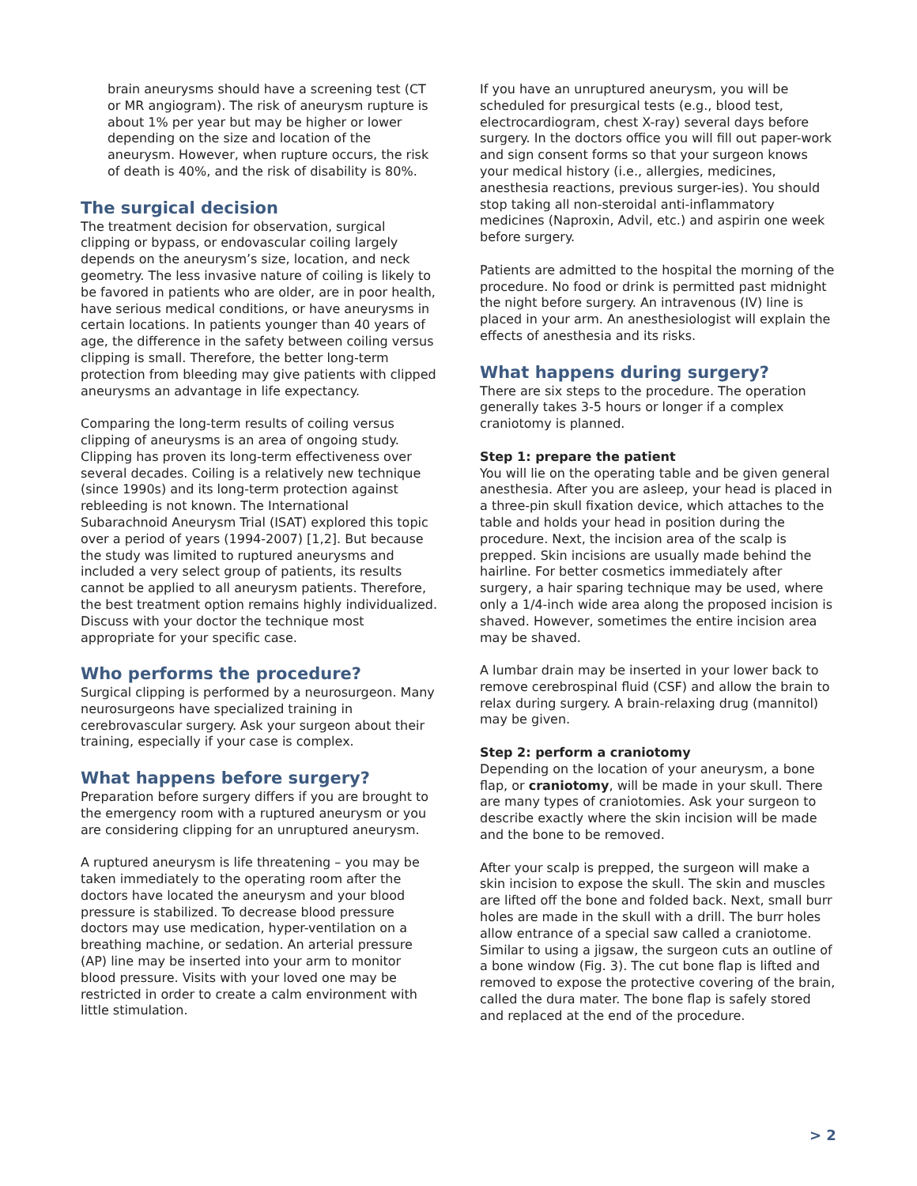brain aneurysms should have a screening test (CT or MR angiogram). The risk of aneurysm rupture is about 1% per year but may be higher or lower depending on the size and location of the aneurysm. However, when rupture occurs, the risk of death is 40%, and the risk of disability is 80%.
The surgical decision
The treatment decision for observation, surgical clipping or bypass, or endovascular coiling largely depends on the aneurysm’s size, location, and neck geometry. The less invasive nature of coiling is likely to be favored in patients who are older, are in poor health, have serious medical conditions, or have aneurysms in certain locations. In patients younger than 40 years of age, the difference in the safety between coiling versus clipping is small. Therefore, the better long-term protection from bleeding may give patients with clipped aneurysms an advantage in life expectancy.
Comparing the long-term results of coiling versus clipping of aneurysms is an area of ongoing study. Clipping has proven its long-term effectiveness over several decades. Coiling is a relatively new technique (since 1990s) and its long-term protection against rebleeding is not known. The International Subarachnoid Aneurysm Trial (ISAT) explored this topic over a period of years (1994-2007) [1,2]. But because the study was limited to ruptured aneurysms and included a very select group of patients, its results cannot be applied to all aneurysm patients. Therefore, the best treatment option remains highly individualized. Discuss with your doctor the technique most appropriate for your specific case.
Who performs the procedure?
Surgical clipping is performed by a neurosurgeon. Many neurosurgeons have specialized training in cerebrovascular surgery. Ask your surgeon about their training, especially if your case is complex.
What happens before surgery?
Preparation before surgery differs if you are brought to the emergency room with a ruptured aneurysm or you are considering clipping for an unruptured aneurysm.
A ruptured aneurysm is life threatening – you may be taken immediately to the operating room after the doctors have located the aneurysm and your blood pressure is stabilized. To decrease blood pressure doctors may use medication, hyper-ventilation on a breathing machine, or sedation. An arterial pressure (AP) line may be inserted into your arm to monitor blood pressure. Visits with your loved one may be restricted in order to create a calm environment with little stimulation.
If you have an unruptured aneurysm, you will be scheduled for presurgical tests (e.g., blood test, electrocardiogram, chest X-ray) several days before surgery. In the doctors office you will fill out paper-work and sign consent forms so that your surgeon knows your medical history (i.e., allergies, medicines, anesthesia reactions, previous surger-ies). You should stop taking all non-steroidal anti-inflammatory medicines (Naproxin, Advil, etc.) and aspirin one week before surgery.
Patients are admitted to the hospital the morning of the procedure. No food or drink is permitted past midnight the night before surgery. An intravenous (IV) line is placed in your arm. An anesthesiologist will explain the effects of anesthesia and its risks.
What happens during surgery?
There are six steps to the procedure. The operation generally takes 3-5 hours or longer if a complex craniotomy is planned.
Step 1: prepare the patient
You will lie on the operating table and be given general anesthesia. After you are asleep, your head is placed in a three-pin skull fixation device, which attaches to the table and holds your head in position during the procedure. Next, the incision area of the scalp is prepped. Skin incisions are usually made behind the hairline. For better cosmetics immediately after surgery, a hair sparing technique may be used, where only a 1/4-inch wide area along the proposed incision is shaved. However, sometimes the entire incision area may be shaved.
A lumbar drain may be inserted in your lower back to remove cerebrospinal fluid (CSF) and allow the brain to relax during surgery. A brain-relaxing drug (mannitol) may be given.
Step 2: perform a craniotomy
Depending on the location of your aneurysm, a bone flap, or craniotomy, will be made in your skull. There are many types of craniotomies. Ask your surgeon to describe exactly where the skin incision will be made and the bone to be removed.
After your scalp is prepped, the surgeon will make a skin incision to expose the skull. The skin and muscles are lifted off the bone and folded back. Next, small burr holes are made in the skull with a drill. The burr holes allow entrance of a special saw called a craniotome. Similar to using a jigsaw, the surgeon cuts an outline of a bone window (Fig. 3). The cut bone flap is lifted and removed to expose the protective covering of the brain, called the dura mater. The bone flap is safely stored and replaced at the end of the procedure.
> 2